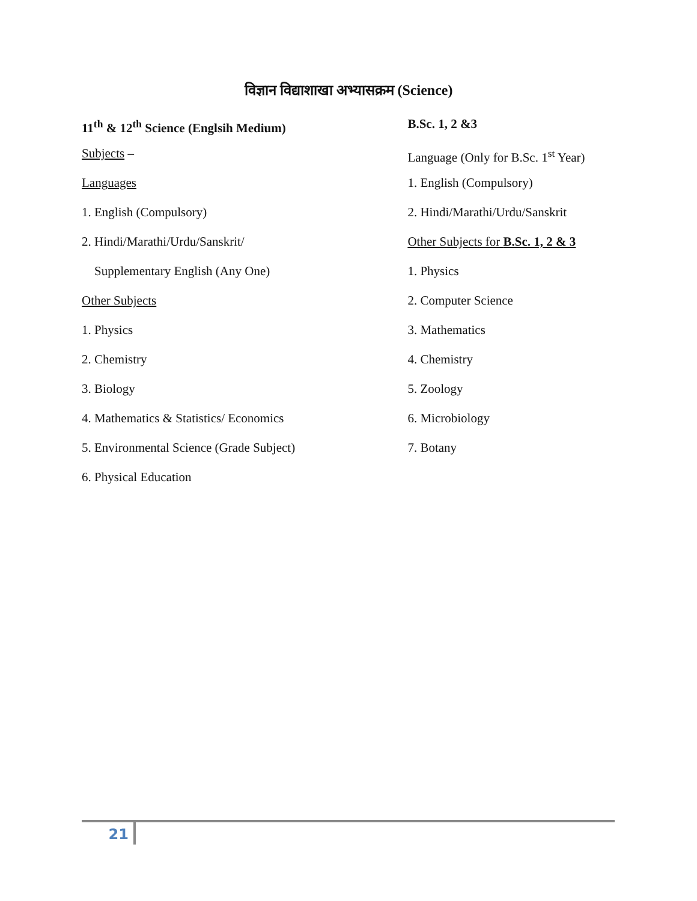विज्ञान विद्याशाखा अभ्यासक्रम (Science)
11<sup>th</sup> & 12<sup>th</sup> Science (Englsih Medium)
Subjects –
Languages
1. English (Compulsory)
2. Hindi/Marathi/Urdu/Sanskrit/
Supplementary English (Any One)
Other Subjects
1. Physics
2. Chemistry
3. Biology
4. Mathematics & Statistics/ Economics
5. Environmental Science (Grade Subject)
6. Physical Education
B.Sc. 1, 2 &3
Language (Only for B.Sc. 1<sup>st</sup> Year)
1. English (Compulsory)
2. Hindi/Marathi/Urdu/Sanskrit
Other Subjects for B.Sc. 1, 2 & 3
1. Physics
2. Computer Science
3. Mathematics
4. Chemistry
5. Zoology
6. Microbiology
7. Botany
21